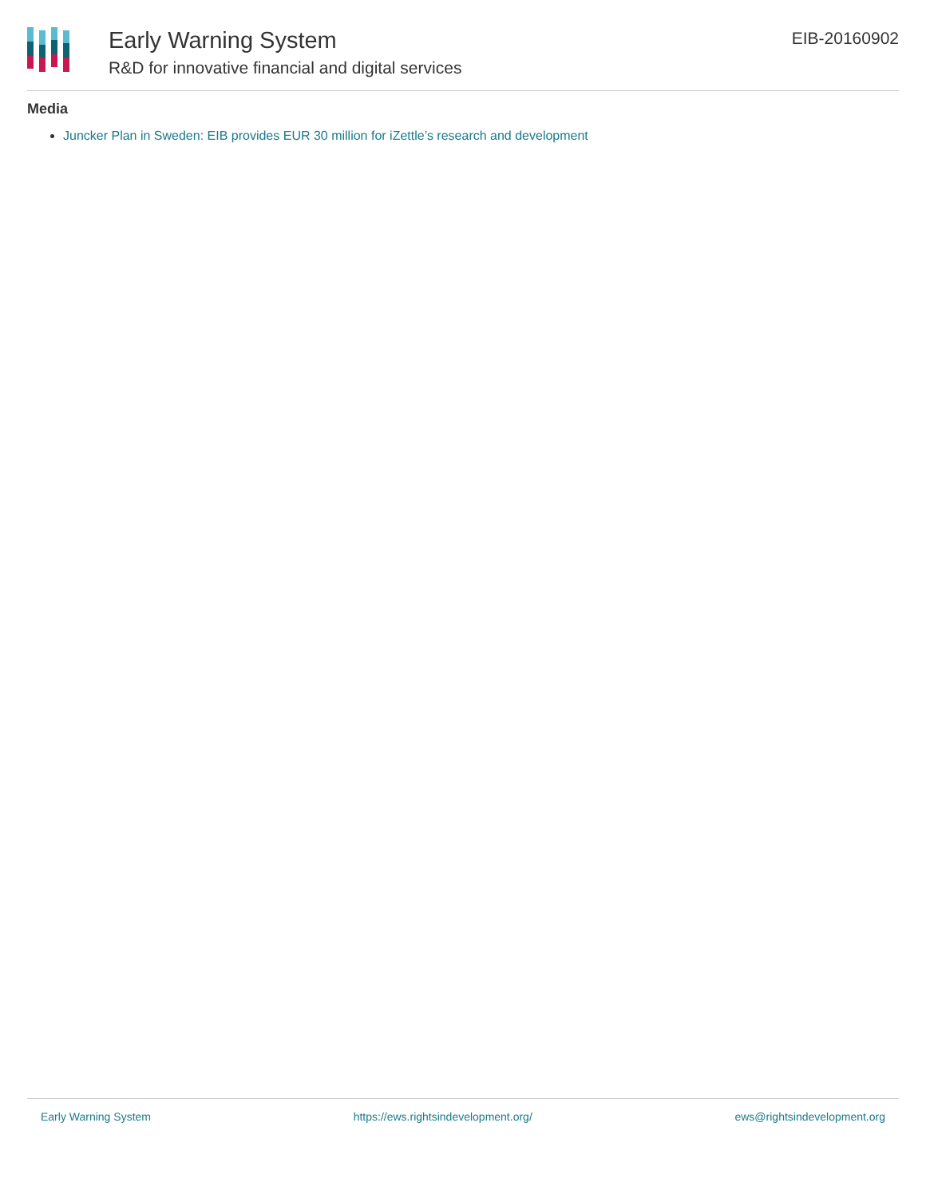Early Warning System
R&D for innovative financial and digital services
EIB-20160902
Media
Juncker Plan in Sweden: EIB provides EUR 30 million for iZettle’s research and development
Early Warning System https://ews.rightsindevelopment.org/ ews@rightsindevelopment.org